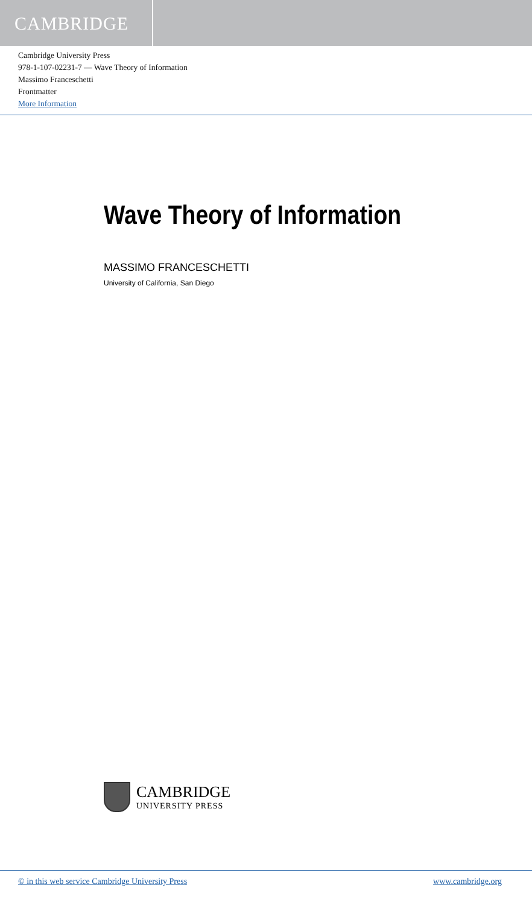CAMBRIDGE
Cambridge University Press
978-1-107-02231-7 — Wave Theory of Information
Massimo Franceschetti
Frontmatter
More Information
Wave Theory of Information
MASSIMO FRANCESCHETTI
University of California, San Diego
CAMBRIDGE
UNIVERSITY PRESS
© in this web service Cambridge University Press www.cambridge.org